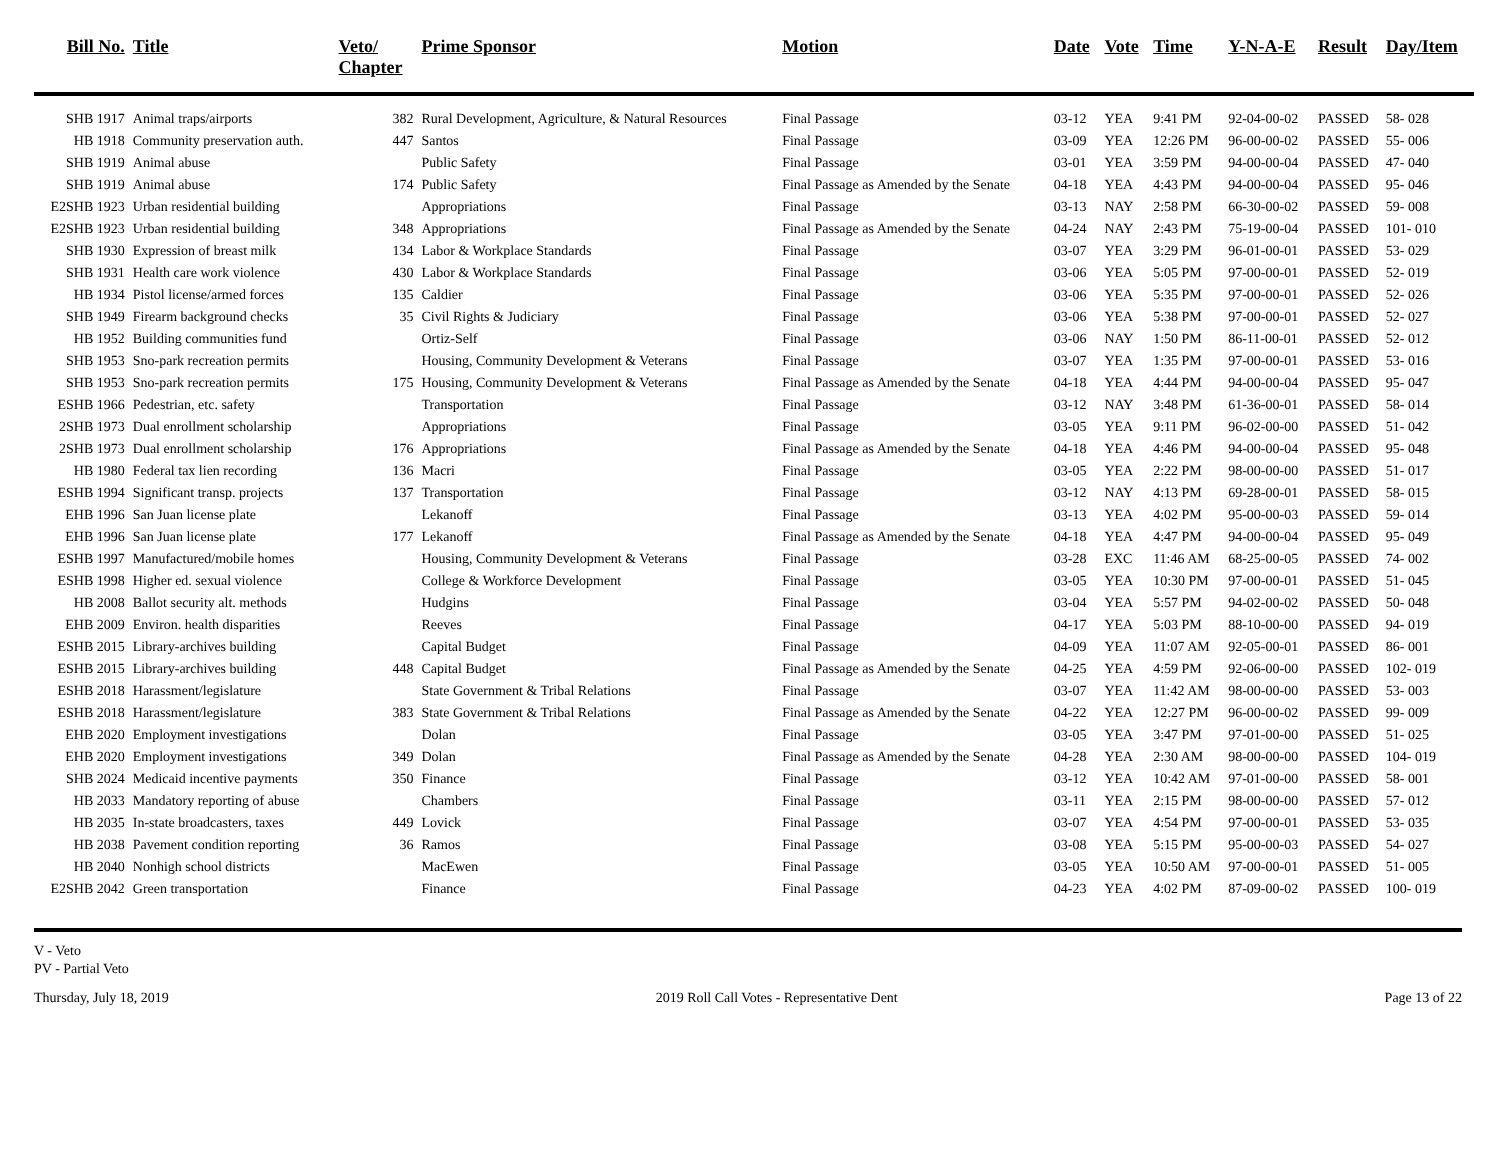| Bill No. | Title | Veto/ Chapter | Prime Sponsor | Motion | Date | Vote | Time | Y-N-A-E | Result | Day/Item |
| --- | --- | --- | --- | --- | --- | --- | --- | --- | --- | --- |
| SHB 1917 | Animal traps/airports | 382 | Rural Development, Agriculture, & Natural Resources | Final Passage | 03-12 | YEA | 9:41 PM | 92-04-00-02 | PASSED | 58- 028 |
| HB 1918 | Community preservation auth. | 447 | Santos | Final Passage | 03-09 | YEA | 12:26 PM | 96-00-00-02 | PASSED | 55- 006 |
| SHB 1919 | Animal abuse | | Public Safety | Final Passage | 03-01 | YEA | 3:59 PM | 94-00-00-04 | PASSED | 47- 040 |
| SHB 1919 | Animal abuse | 174 | Public Safety | Final Passage as Amended by the Senate | 04-18 | YEA | 4:43 PM | 94-00-00-04 | PASSED | 95- 046 |
| E2SHB 1923 | Urban residential building | | Appropriations | Final Passage | 03-13 | NAY | 2:58 PM | 66-30-00-02 | PASSED | 59- 008 |
| E2SHB 1923 | Urban residential building | 348 | Appropriations | Final Passage as Amended by the Senate | 04-24 | NAY | 2:43 PM | 75-19-00-04 | PASSED | 101- 010 |
| SHB 1930 | Expression of breast milk | 134 | Labor & Workplace Standards | Final Passage | 03-07 | YEA | 3:29 PM | 96-01-00-01 | PASSED | 53- 029 |
| SHB 1931 | Health care work violence | 430 | Labor & Workplace Standards | Final Passage | 03-06 | YEA | 5:05 PM | 97-00-00-01 | PASSED | 52- 019 |
| HB 1934 | Pistol license/armed forces | 135 | Caldier | Final Passage | 03-06 | YEA | 5:35 PM | 97-00-00-01 | PASSED | 52- 026 |
| SHB 1949 | Firearm background checks | 35 | Civil Rights & Judiciary | Final Passage | 03-06 | YEA | 5:38 PM | 97-00-00-01 | PASSED | 52- 027 |
| HB 1952 | Building communities fund | | Ortiz-Self | Final Passage | 03-06 | NAY | 1:50 PM | 86-11-00-01 | PASSED | 52- 012 |
| SHB 1953 | Sno-park recreation permits | | Housing, Community Development & Veterans | Final Passage | 03-07 | YEA | 1:35 PM | 97-00-00-01 | PASSED | 53- 016 |
| SHB 1953 | Sno-park recreation permits | 175 | Housing, Community Development & Veterans | Final Passage as Amended by the Senate | 04-18 | YEA | 4:44 PM | 94-00-00-04 | PASSED | 95- 047 |
| ESHB 1966 | Pedestrian, etc. safety | | Transportation | Final Passage | 03-12 | NAY | 3:48 PM | 61-36-00-01 | PASSED | 58- 014 |
| 2SHB 1973 | Dual enrollment scholarship | | Appropriations | Final Passage | 03-05 | YEA | 9:11 PM | 96-02-00-00 | PASSED | 51- 042 |
| 2SHB 1973 | Dual enrollment scholarship | 176 | Appropriations | Final Passage as Amended by the Senate | 04-18 | YEA | 4:46 PM | 94-00-00-04 | PASSED | 95- 048 |
| HB 1980 | Federal tax lien recording | 136 | Macri | Final Passage | 03-05 | YEA | 2:22 PM | 98-00-00-00 | PASSED | 51- 017 |
| ESHB 1994 | Significant transp. projects | 137 | Transportation | Final Passage | 03-12 | NAY | 4:13 PM | 69-28-00-01 | PASSED | 58- 015 |
| EHB 1996 | San Juan license plate | | Lekanoff | Final Passage | 03-13 | YEA | 4:02 PM | 95-00-00-03 | PASSED | 59- 014 |
| EHB 1996 | San Juan license plate | 177 | Lekanoff | Final Passage as Amended by the Senate | 04-18 | YEA | 4:47 PM | 94-00-00-04 | PASSED | 95- 049 |
| ESHB 1997 | Manufactured/mobile homes | | Housing, Community Development & Veterans | Final Passage | 03-28 | EXC | 11:46 AM | 68-25-00-05 | PASSED | 74- 002 |
| ESHB 1998 | Higher ed. sexual violence | | College & Workforce Development | Final Passage | 03-05 | YEA | 10:30 PM | 97-00-00-01 | PASSED | 51- 045 |
| HB 2008 | Ballot security alt. methods | | Hudgins | Final Passage | 03-04 | YEA | 5:57 PM | 94-02-00-02 | PASSED | 50- 048 |
| EHB 2009 | Environ. health disparities | | Reeves | Final Passage | 04-17 | YEA | 5:03 PM | 88-10-00-00 | PASSED | 94- 019 |
| ESHB 2015 | Library-archives building | | Capital Budget | Final Passage | 04-09 | YEA | 11:07 AM | 92-05-00-01 | PASSED | 86- 001 |
| ESHB 2015 | Library-archives building | 448 | Capital Budget | Final Passage as Amended by the Senate | 04-25 | YEA | 4:59 PM | 92-06-00-00 | PASSED | 102- 019 |
| ESHB 2018 | Harassment/legislature | | State Government & Tribal Relations | Final Passage | 03-07 | YEA | 11:42 AM | 98-00-00-00 | PASSED | 53- 003 |
| ESHB 2018 | Harassment/legislature | 383 | State Government & Tribal Relations | Final Passage as Amended by the Senate | 04-22 | YEA | 12:27 PM | 96-00-00-02 | PASSED | 99- 009 |
| EHB 2020 | Employment investigations | | Dolan | Final Passage | 03-05 | YEA | 3:47 PM | 97-01-00-00 | PASSED | 51- 025 |
| EHB 2020 | Employment investigations | 349 | Dolan | Final Passage as Amended by the Senate | 04-28 | YEA | 2:30 AM | 98-00-00-00 | PASSED | 104- 019 |
| SHB 2024 | Medicaid incentive payments | 350 | Finance | Final Passage | 03-12 | YEA | 10:42 AM | 97-01-00-00 | PASSED | 58- 001 |
| HB 2033 | Mandatory reporting of abuse | | Chambers | Final Passage | 03-11 | YEA | 2:15 PM | 98-00-00-00 | PASSED | 57- 012 |
| HB 2035 | In-state broadcasters, taxes | 449 | Lovick | Final Passage | 03-07 | YEA | 4:54 PM | 97-00-00-01 | PASSED | 53- 035 |
| HB 2038 | Pavement condition reporting | 36 | Ramos | Final Passage | 03-08 | YEA | 5:15 PM | 95-00-00-03 | PASSED | 54- 027 |
| HB 2040 | Nonhigh school districts | | MacEwen | Final Passage | 03-05 | YEA | 10:50 AM | 97-00-00-01 | PASSED | 51- 005 |
| E2SHB 2042 | Green transportation | | Finance | Final Passage | 04-23 | YEA | 4:02 PM | 87-09-00-02 | PASSED | 100- 019 |
V - Veto
PV - Partial Veto
Thursday, July 18, 2019 2019 Roll Call Votes - Representative Dent Page 13 of 22